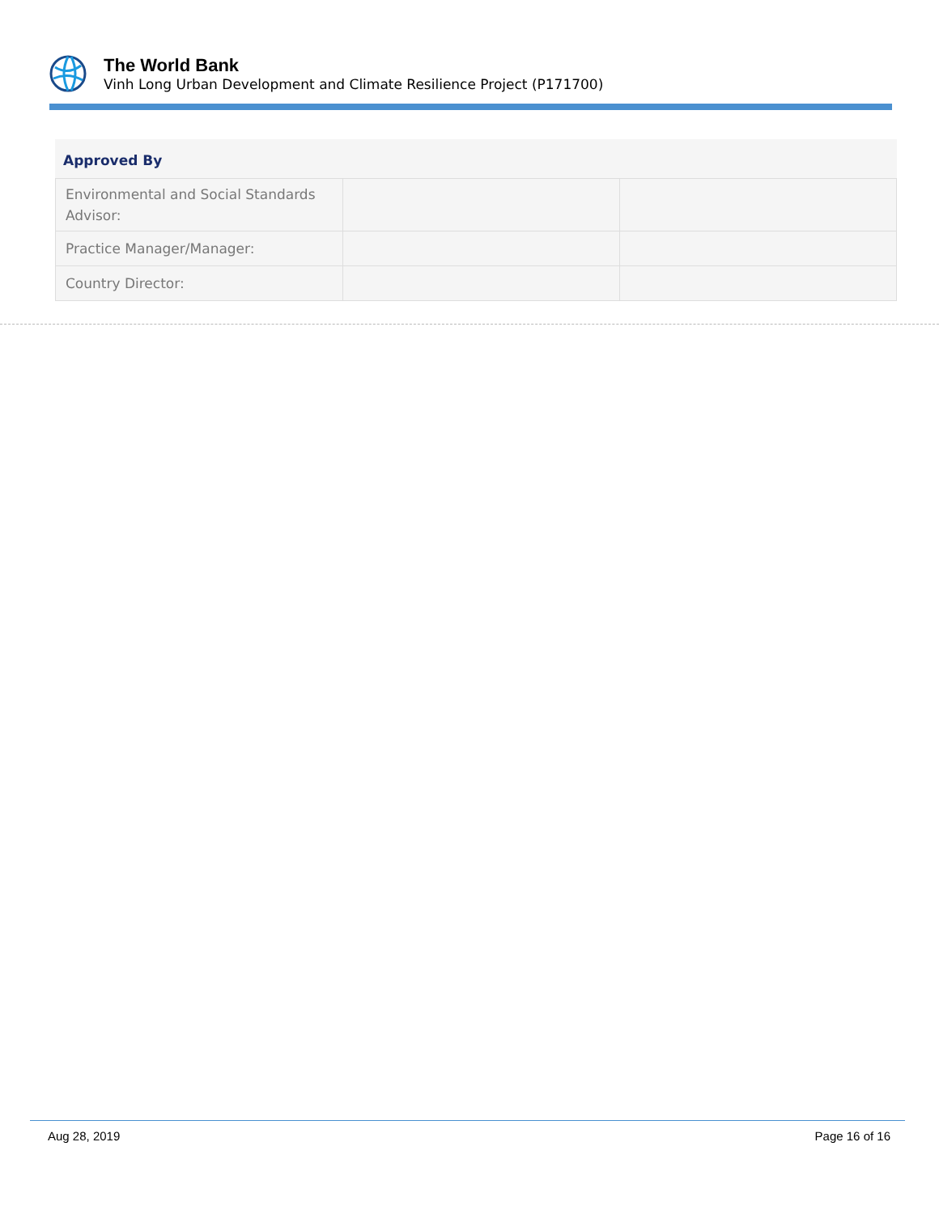The World Bank
Vinh Long Urban Development and Climate Resilience Project (P171700)
Approved By
| Environmental and Social Standards Advisor: | | |
| Practice Manager/Manager: | | |
| Country Director: | | |
Aug 28, 2019 Page 16 of 16